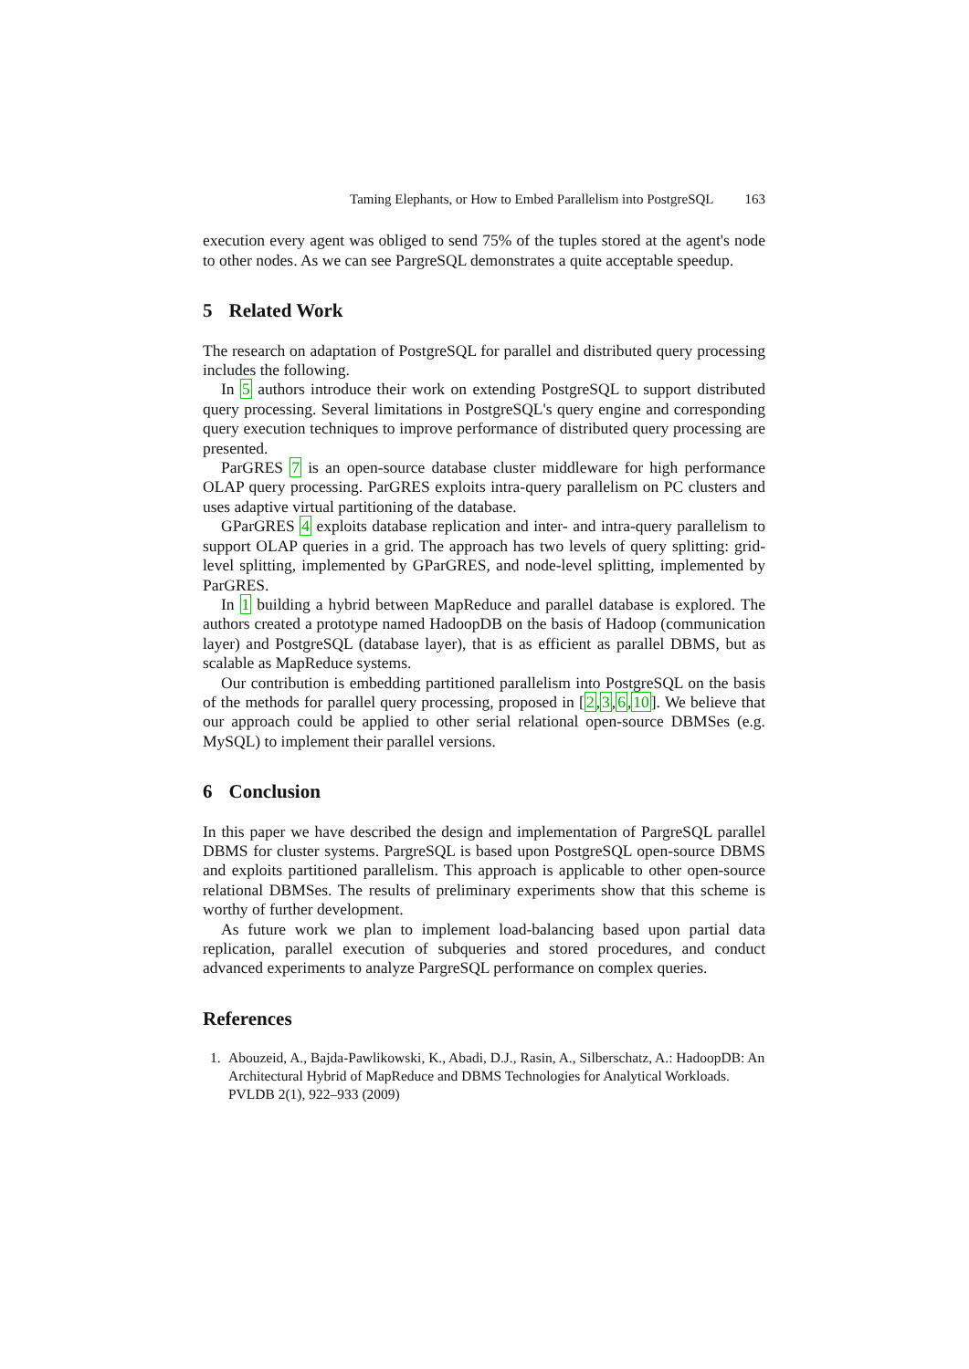Taming Elephants, or How to Embed Parallelism into PostgreSQL 163
execution every agent was obliged to send 75% of the tuples stored at the agent's node to other nodes. As we can see PargreSQL demonstrates a quite acceptable speedup.
5 Related Work
The research on adaptation of PostgreSQL for parallel and distributed query processing includes the following.
In 5 authors introduce their work on extending PostgreSQL to support distributed query processing. Several limitations in PostgreSQL's query engine and corresponding query execution techniques to improve performance of distributed query processing are presented.
ParGRES 7 is an open-source database cluster middleware for high performance OLAP query processing. ParGRES exploits intra-query parallelism on PC clusters and uses adaptive virtual partitioning of the database.
GParGRES 4 exploits database replication and inter- and intra-query parallelism to support OLAP queries in a grid. The approach has two levels of query splitting: grid-level splitting, implemented by GParGRES, and node-level splitting, implemented by ParGRES.
In 1 building a hybrid between MapReduce and parallel database is explored. The authors created a prototype named HadoopDB on the basis of Hadoop (communication layer) and PostgreSQL (database layer), that is as efficient as parallel DBMS, but as scalable as MapReduce systems.
Our contribution is embedding partitioned parallelism into PostgreSQL on the basis of the methods for parallel query processing, proposed in [2,3,6,10]. We believe that our approach could be applied to other serial relational open-source DBMSes (e.g. MySQL) to implement their parallel versions.
6 Conclusion
In this paper we have described the design and implementation of PargreSQL parallel DBMS for cluster systems. PargreSQL is based upon PostgreSQL open-source DBMS and exploits partitioned parallelism. This approach is applicable to other open-source relational DBMSes. The results of preliminary experiments show that this scheme is worthy of further development.
As future work we plan to implement load-balancing based upon partial data replication, parallel execution of subqueries and stored procedures, and conduct advanced experiments to analyze PargreSQL performance on complex queries.
References
1. Abouzeid, A., Bajda-Pawlikowski, K., Abadi, D.J., Rasin, A., Silberschatz, A.: HadoopDB: An Architectural Hybrid of MapReduce and DBMS Technologies for Analytical Workloads. PVLDB 2(1), 922–933 (2009)